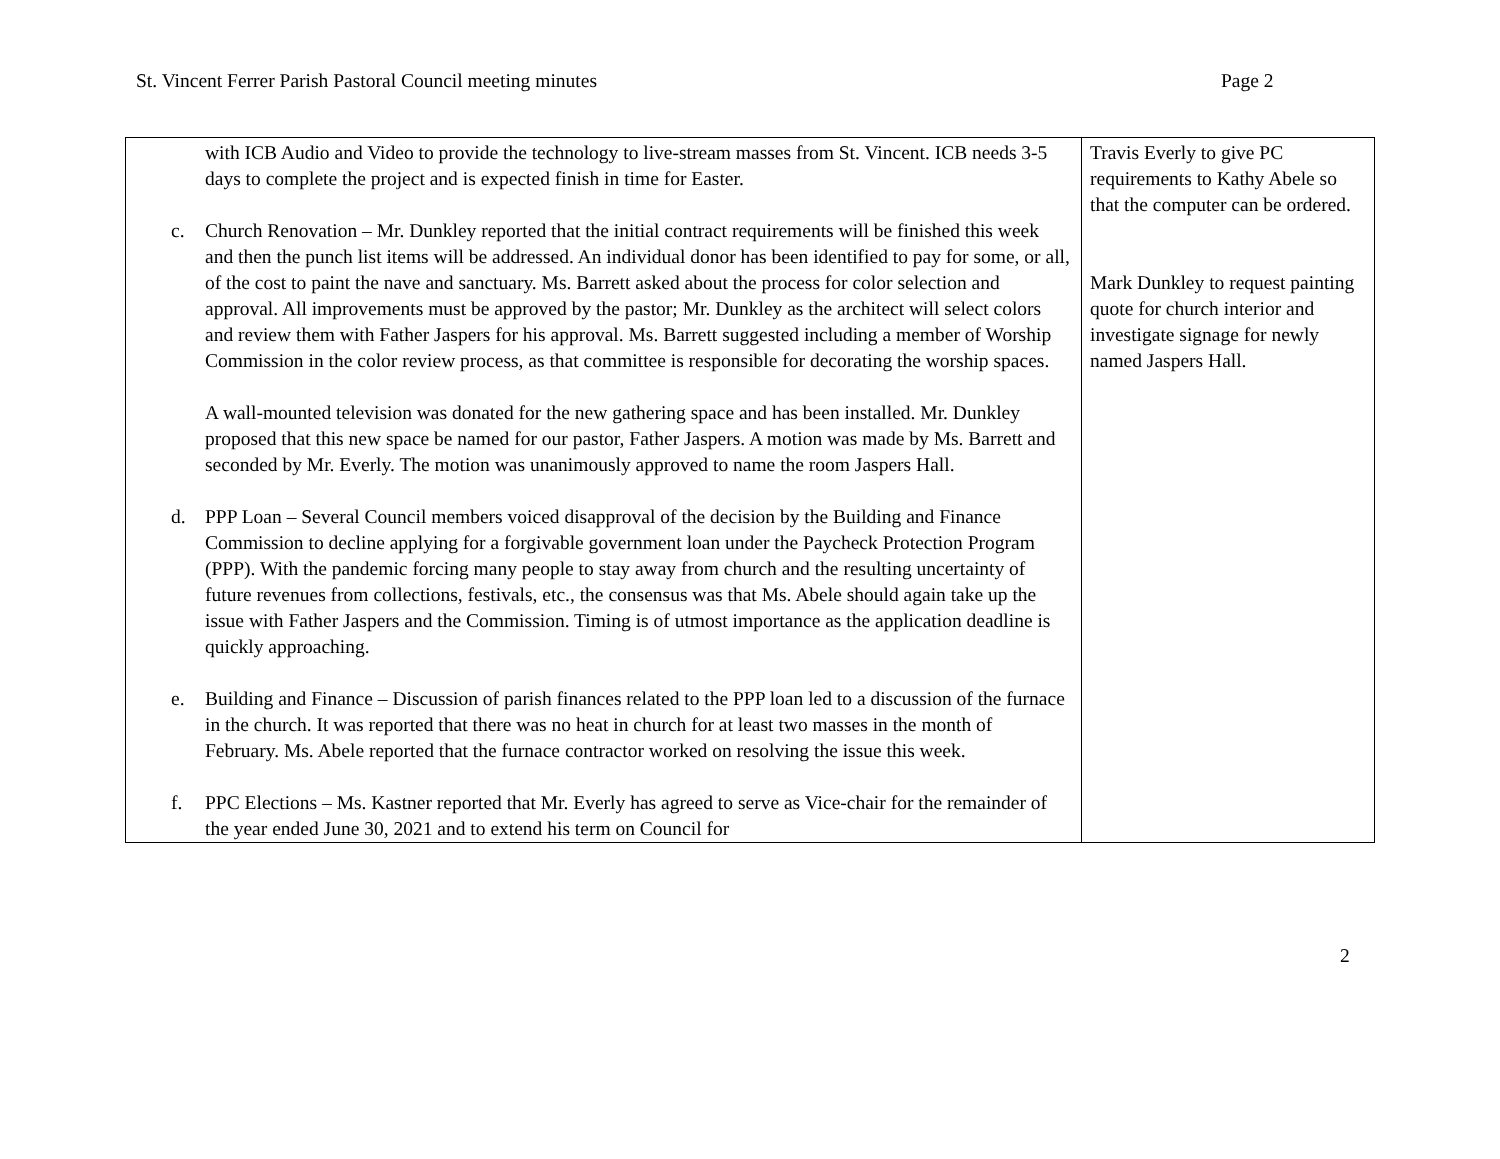St. Vincent Ferrer Parish Pastoral Council meeting minutes Page 2
| with ICB Audio and Video to provide the technology to live-stream masses from St. Vincent. ICB needs 3-5 days to complete the project and is expected finish in time for Easter. c. Church Renovation – Mr. Dunkley reported that the initial contract requirements will be finished this week and then the punch list items will be addressed. An individual donor has been identified to pay for some, or all, of the cost to paint the nave and sanctuary. Ms. Barrett asked about the process for color selection and approval. All improvements must be approved by the pastor; Mr. Dunkley as the architect will select colors and review them with Father Jaspers for his approval. Ms. Barrett suggested including a member of Worship Commission in the color review process, as that committee is responsible for decorating the worship spaces. A wall-mounted television was donated for the new gathering space and has been installed. Mr. Dunkley proposed that this new space be named for our pastor, Father Jaspers. A motion was made by Ms. Barrett and seconded by Mr. Everly. The motion was unanimously approved to name the room Jaspers Hall. d. PPP Loan – Several Council members voiced disapproval of the decision by the Building and Finance Commission to decline applying for a forgivable government loan under the Paycheck Protection Program (PPP). With the pandemic forcing many people to stay away from church and the resulting uncertainty of future revenues from collections, festivals, etc., the consensus was that Ms. Abele should again take up the issue with Father Jaspers and the Commission. Timing is of utmost importance as the application deadline is quickly approaching. e. Building and Finance – Discussion of parish finances related to the PPP loan led to a discussion of the furnace in the church. It was reported that there was no heat in church for at least two masses in the month of February. Ms. Abele reported that the furnace contractor worked on resolving the issue this week. f. PPC Elections – Ms. Kastner reported that Mr. Everly has agreed to serve as Vice-chair for the remainder of the year ended June 30, 2021 and to extend his term on Council for | Travis Everly to give PC requirements to Kathy Abele so that the computer can be ordered. Mark Dunkley to request painting quote for church interior and investigate signage for newly named Jaspers Hall. |
2